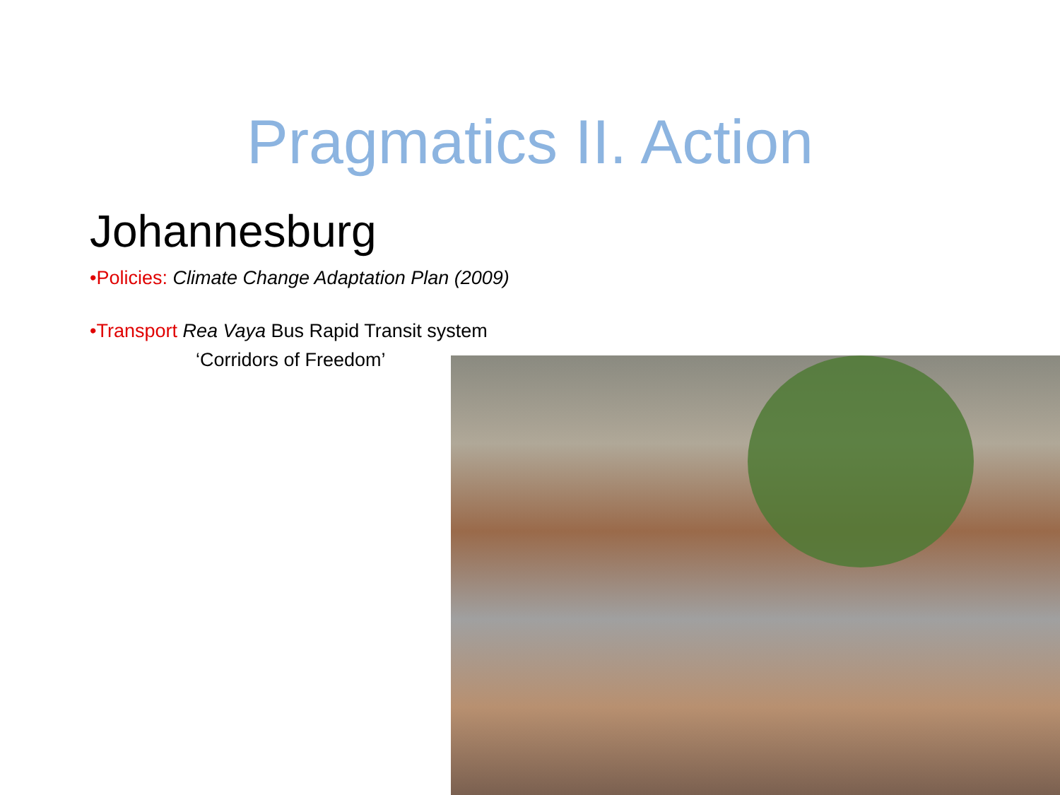Pragmatics II. Action
Johannesburg
•Policies: Climate Change Adaptation Plan (2009)
•Transport Rea Vaya Bus Rapid Transit system
‘Corridors of Freedom’